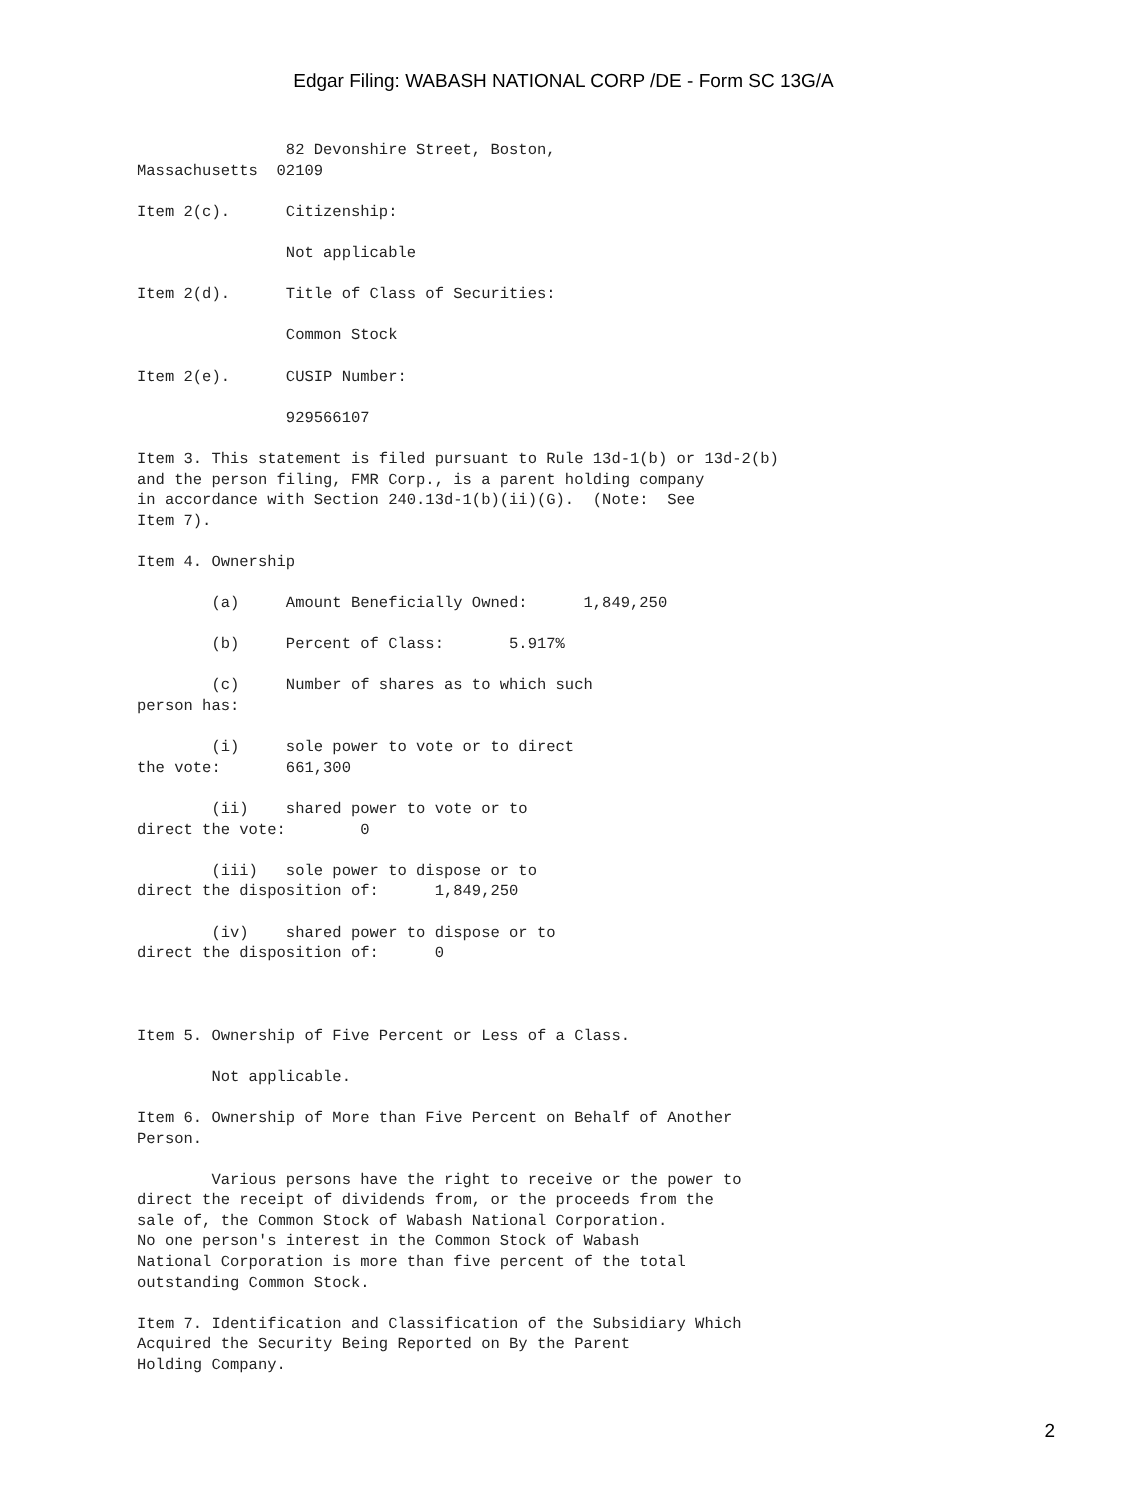Edgar Filing: WABASH NATIONAL CORP /DE - Form SC 13G/A
                82 Devonshire Street, Boston,
Massachusetts  02109

Item 2(c).      Citizenship:

                Not applicable

Item 2(d).      Title of Class of Securities:

                Common Stock

Item 2(e).      CUSIP Number:

                929566107

Item 3. This statement is filed pursuant to Rule 13d-1(b) or 13d-2(b)
and the person filing, FMR Corp., is a parent holding company
in accordance with Section 240.13d-1(b)(ii)(G).  (Note:  See
Item 7).

Item 4. Ownership

        (a)     Amount Beneficially Owned:      1,849,250

        (b)     Percent of Class:       5.917%

        (c)     Number of shares as to which such
person has:

        (i)     sole power to vote or to direct
the vote:       661,300

        (ii)    shared power to vote or to
direct the vote:        0

        (iii)   sole power to dispose or to
direct the disposition of:      1,849,250

        (iv)    shared power to dispose or to
direct the disposition of:      0



Item 5. Ownership of Five Percent or Less of a Class.

        Not applicable.

Item 6. Ownership of More than Five Percent on Behalf of Another
Person.

        Various persons have the right to receive or the power to
direct the receipt of dividends from, or the proceeds from the
sale of, the Common Stock of Wabash National Corporation.
No one person's interest in the Common Stock of Wabash
National Corporation is more than five percent of the total
outstanding Common Stock.

Item 7. Identification and Classification of the Subsidiary Which
Acquired the Security Being Reported on By the Parent
Holding Company.
2